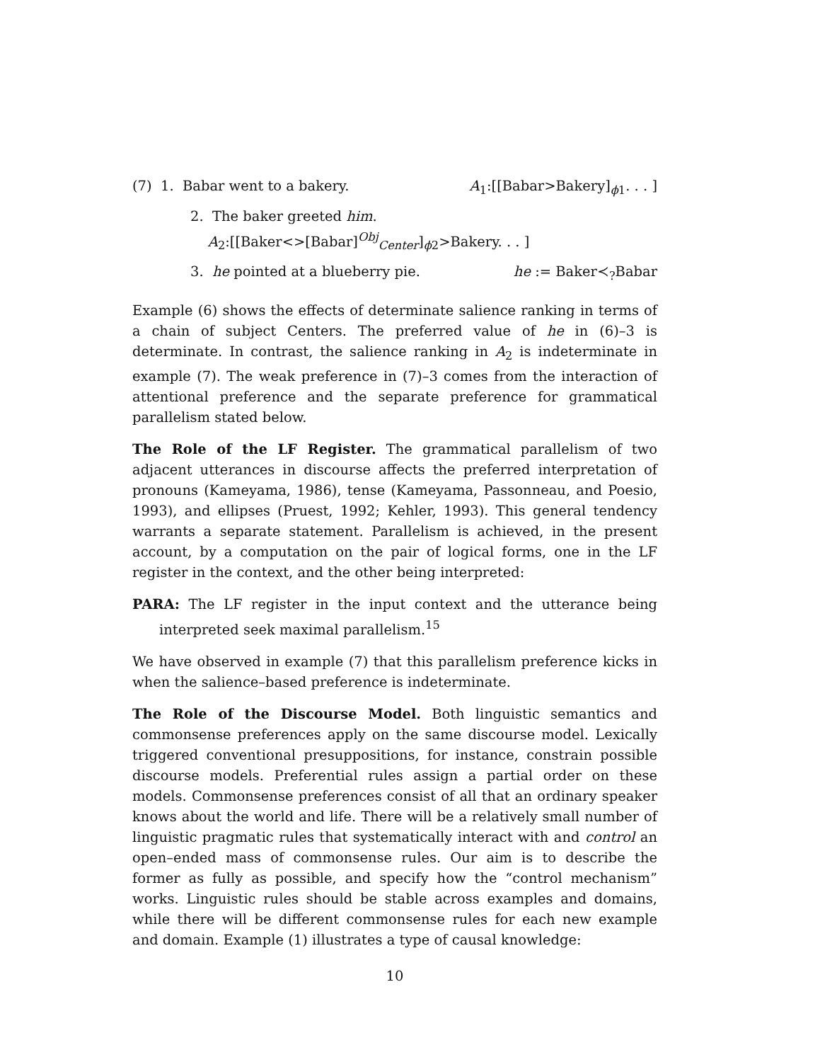(7) 1. Babar went to a bakery. A<sub>1</sub>:[[Babar>Bakery]<sub>ϕ1</sub>. . . ]
2. The baker greeted him.
A<sub>2</sub>:[[Baker<>[Babar]<sup>Obj</sup><sub>Center</sub>]<sub>ϕ2</sub>>Bakery. . . ]
3. he pointed at a blueberry pie. he := Baker≺<sub>?</sub>Babar
Example (6) shows the effects of determinate salience ranking in terms of a chain of subject Centers. The preferred value of he in (6)–3 is determinate. In contrast, the salience ranking in A<sub>2</sub> is indeterminate in example (7). The weak preference in (7)–3 comes from the interaction of attentional preference and the separate preference for grammatical parallelism stated below.
The Role of the LF Register. The grammatical parallelism of two adjacent utterances in discourse affects the preferred interpretation of pronouns (Kameyama, 1986), tense (Kameyama, Passonneau, and Poesio, 1993), and ellipses (Pruest, 1992; Kehler, 1993). This general tendency warrants a separate statement. Parallelism is achieved, in the present account, by a computation on the pair of logical forms, one in the LF register in the context, and the other being interpreted:
PARA: The LF register in the input context and the utterance being interpreted seek maximal parallelism.<sup>15</sup>
We have observed in example (7) that this parallelism preference kicks in when the salience–based preference is indeterminate.
The Role of the Discourse Model. Both linguistic semantics and commonsense preferences apply on the same discourse model. Lexically triggered conventional presuppositions, for instance, constrain possible discourse models. Preferential rules assign a partial order on these models. Commonsense preferences consist of all that an ordinary speaker knows about the world and life. There will be a relatively small number of linguistic pragmatic rules that systematically interact with and control an open–ended mass of commonsense rules. Our aim is to describe the former as fully as possible, and specify how the “control mechanism” works. Linguistic rules should be stable across examples and domains, while there will be different commonsense rules for each new example and domain. Example (1) illustrates a type of causal knowledge:
10